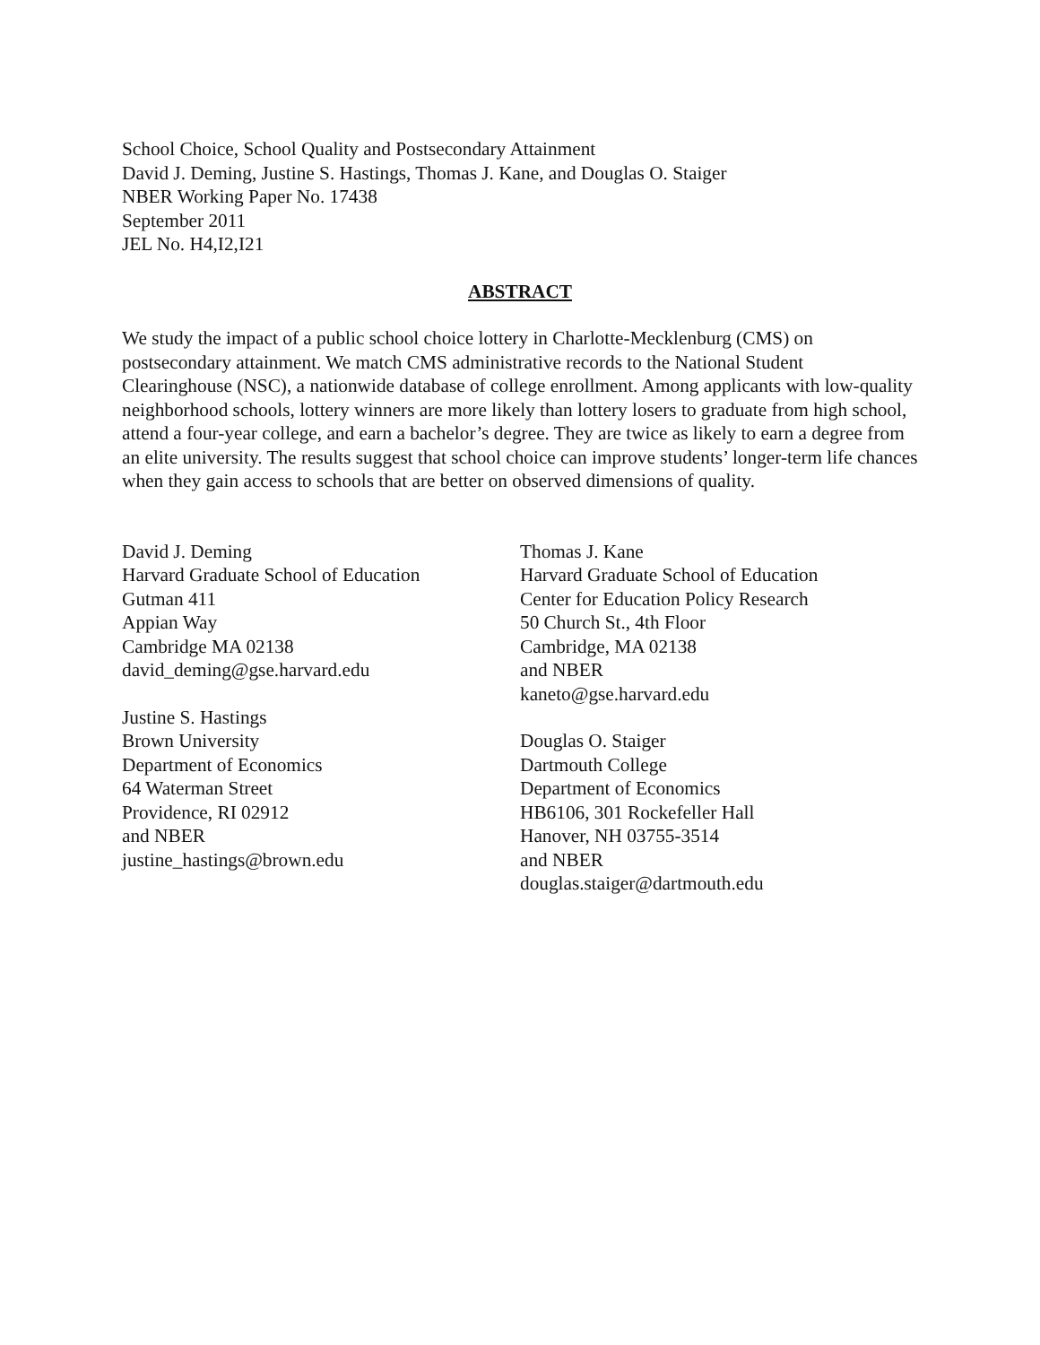School Choice, School Quality and Postsecondary Attainment
David J. Deming, Justine S. Hastings, Thomas J. Kane, and Douglas O. Staiger
NBER Working Paper No. 17438
September 2011
JEL No. H4,I2,I21
ABSTRACT
We study the impact of a public school choice lottery in Charlotte-Mecklenburg (CMS) on postsecondary attainment. We match CMS administrative records to the National Student Clearinghouse (NSC), a nationwide database of college enrollment. Among applicants with low-quality neighborhood schools, lottery winners are more likely than lottery losers to graduate from high school, attend a four-year college, and earn a bachelor’s degree. They are twice as likely to earn a degree from an elite university. The results suggest that school choice can improve students’ longer-term life chances when they gain access to schools that are better on observed dimensions of quality.
David J. Deming
Harvard Graduate School of Education
Gutman 411
Appian Way
Cambridge MA 02138
david_deming@gse.harvard.edu
Justine S. Hastings
Brown University
Department of Economics
64 Waterman Street
Providence, RI 02912
and NBER
justine_hastings@brown.edu
Thomas J. Kane
Harvard Graduate School of Education
Center for Education Policy Research
50 Church St., 4th Floor
Cambridge, MA 02138
and NBER
kaneto@gse.harvard.edu
Douglas O. Staiger
Dartmouth College
Department of Economics
HB6106, 301 Rockefeller Hall
Hanover, NH 03755-3514
and NBER
douglas.staiger@dartmouth.edu